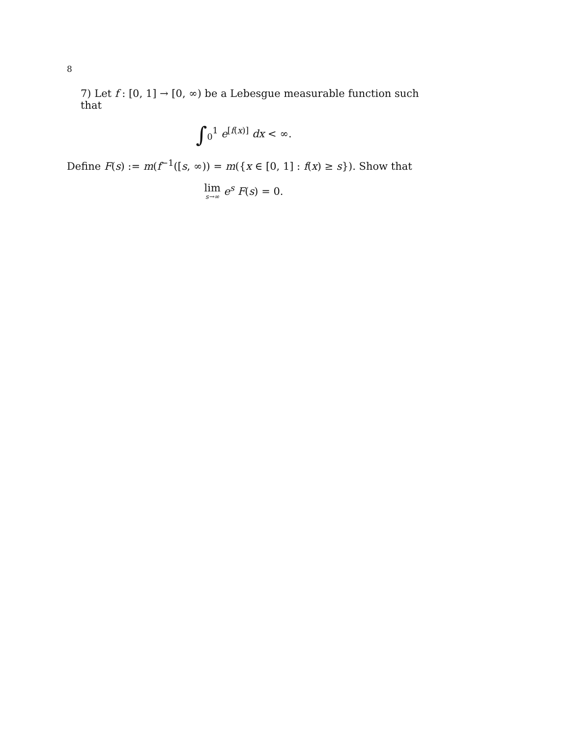8
7) Let f : [0, 1] → [0, ∞) be a Lebesgue measurable function such that
∫<sub>0</sub><sup>1</sup> e<sup>[f(x)]</sup> dx < ∞.
Define F(s) := m(f<sup>−1</sup>([s, ∞)) = m({x ∈ [0, 1] : f(x) ≥ s}). Show that
lim s→∞ e<sup>s</sup> F(s) = 0.